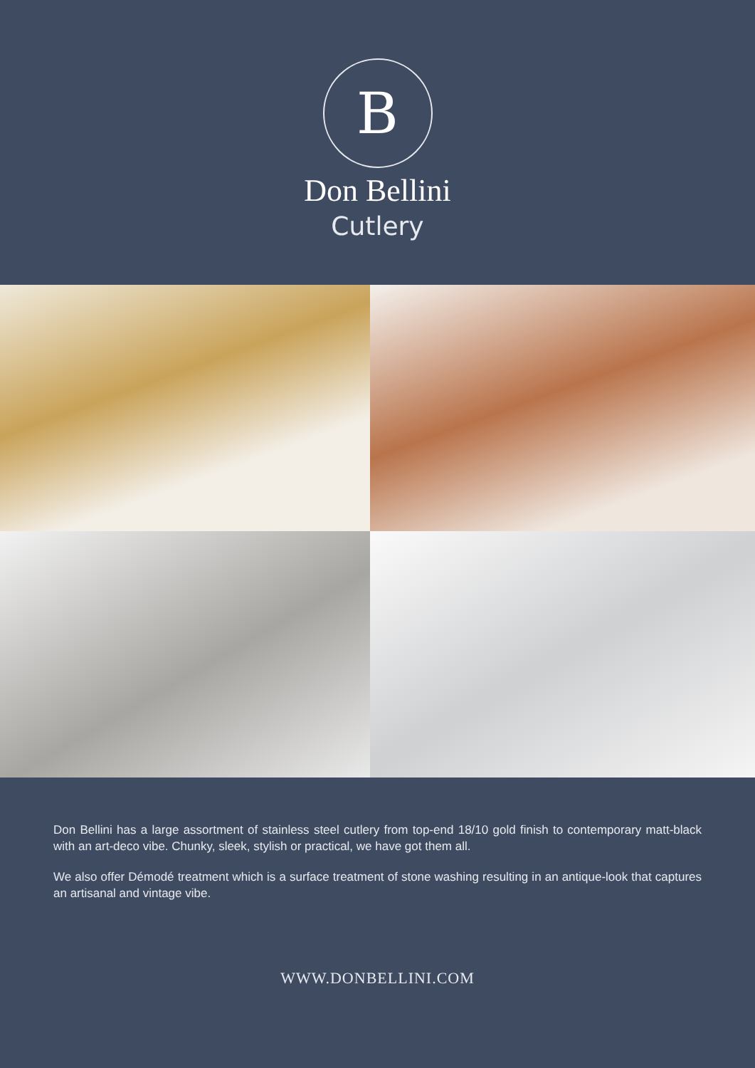B
Don Bellini
Cutlery
Don Bellini has a large assortment of stainless steel cutlery from top-end 18/10 gold finish to contemporary matt-black with an art-deco vibe. Chunky, sleek, stylish or practical, we have got them all.
We also offer Démodé treatment which is a surface treatment of stone washing resulting in an antique-look that captures an artisanal and vintage vibe.
WWW.DONBELLINI.COM